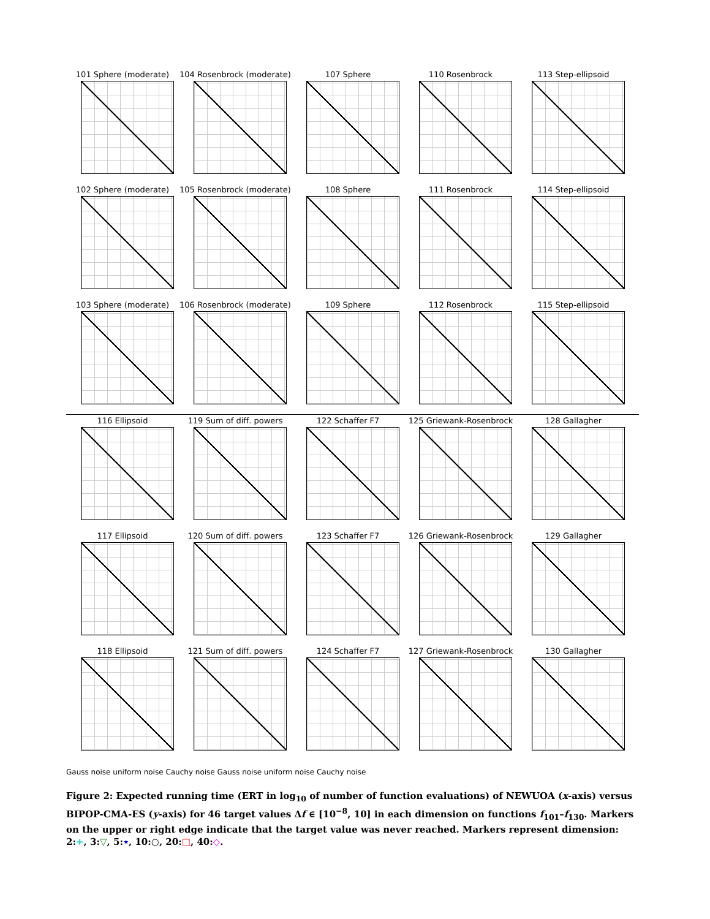101 Sphere (moderate)
104 Rosenbrock (moderate)
107 Sphere
110 Rosenbrock
113 Step-ellipsoid
102 Sphere (moderate)
105 Rosenbrock (moderate)
108 Sphere
111 Rosenbrock
114 Step-ellipsoid
103 Sphere (moderate)
106 Rosenbrock (moderate)
109 Sphere
112 Rosenbrock
115 Step-ellipsoid
116 Ellipsoid
119 Sum of diff. powers
122 Schaffer F7
125 Griewank-Rosenbrock
128 Gallagher
117 Ellipsoid
120 Sum of diff. powers
123 Schaffer F7
126 Griewank-Rosenbrock
129 Gallagher
118 Ellipsoid
121 Sum of diff. powers
124 Schaffer F7
127 Griewank-Rosenbrock
130 Gallagher
Gauss noise uniform noise Cauchy noise Gauss noise uniform noise Cauchy noise
Figure 2: Expected running time (ERT in log<sub>10</sub> of number of function evaluations) of NEWUOA (x-axis) versus BIPOP-CMA-ES (y-axis) for 46 target values Δf ∈ [10<sup>−8</sup>, 10] in each dimension on functions f<sub>101</sub>–f<sub>130</sub>. Markers on the upper or right edge indicate that the target value was never reached. Markers represent dimension: 2:+, 3:▽, 5:⋆, 10:○, 20:□, 40:◇.